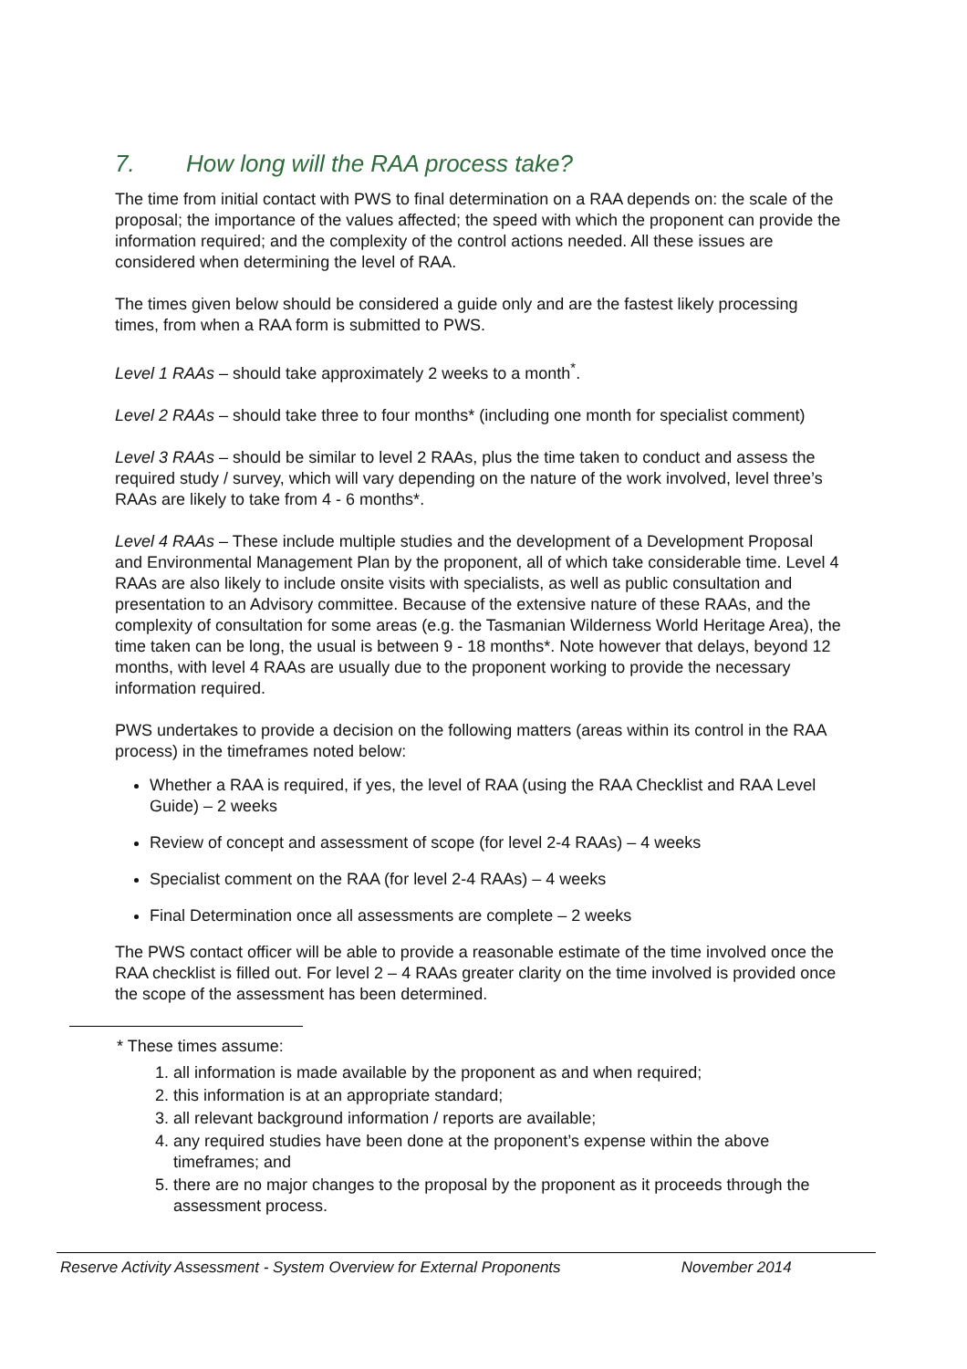7. How long will the RAA process take?
The time from initial contact with PWS to final determination on a RAA depends on: the scale of the proposal; the importance of the values affected; the speed with which the proponent can provide the information required; and the complexity of the control actions needed. All these issues are considered when determining the level of RAA.
The times given below should be considered a guide only and are the fastest likely processing times, from when a RAA form is submitted to PWS.
Level 1 RAAs – should take approximately 2 weeks to a month<sup>*</sup>.
Level 2 RAAs – should take three to four months* (including one month for specialist comment)
Level 3 RAAs – should be similar to level 2 RAAs, plus the time taken to conduct and assess the required study / survey, which will vary depending on the nature of the work involved, level three’s RAAs are likely to take from 4 - 6 months*.
Level 4 RAAs – These include multiple studies and the development of a Development Proposal and Environmental Management Plan by the proponent, all of which take considerable time. Level 4 RAAs are also likely to include onsite visits with specialists, as well as public consultation and presentation to an Advisory committee. Because of the extensive nature of these RAAs, and the complexity of consultation for some areas (e.g. the Tasmanian Wilderness World Heritage Area), the time taken can be long, the usual is between 9 - 18 months*. Note however that delays, beyond 12 months, with level 4 RAAs are usually due to the proponent working to provide the necessary information required.
PWS undertakes to provide a decision on the following matters (areas within its control in the RAA process) in the timeframes noted below:
Whether a RAA is required, if yes, the level of RAA (using the RAA Checklist and RAA Level Guide) – 2 weeks
Review of concept and assessment of scope (for level 2-4 RAAs) – 4 weeks
Specialist comment on the RAA (for level 2-4 RAAs) – 4 weeks
Final Determination once all assessments are complete – 2 weeks
The PWS contact officer will be able to provide a reasonable estimate of the time involved once the RAA checklist is filled out. For level 2 – 4 RAAs greater clarity on the time involved is provided once the scope of the assessment has been determined.
* These times assume:
1. all information is made available by the proponent as and when required;
2. this information is at an appropriate standard;
3. all relevant background information / reports are available;
4. any required studies have been done at the proponent’s expense within the above timeframes; and
5. there are no major changes to the proposal by the proponent as it proceeds through the assessment process.
Reserve Activity Assessment - System Overview for External Proponents November 2014